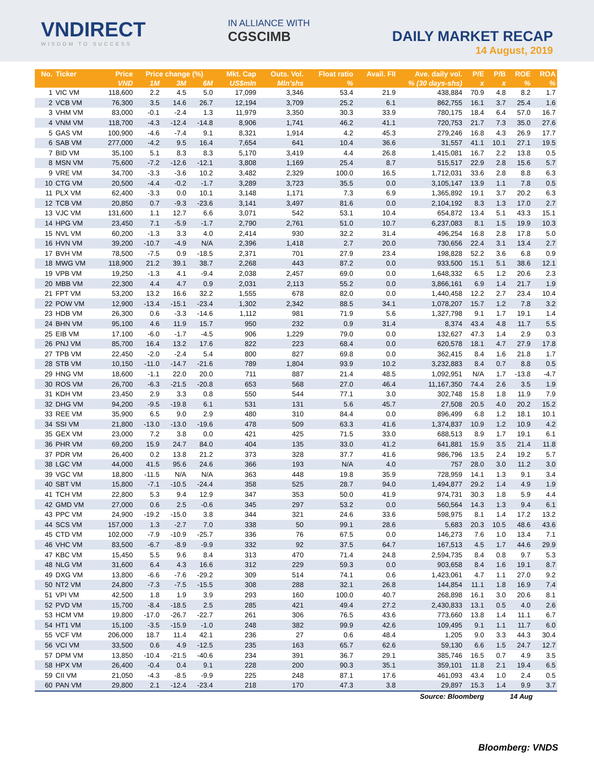VNDIRECT
WISDOM TO SUCCESS
IN ALLIANCE WITH
CGSCIMB
DAILY MARKET RECAP
14 August, 2019
| No. | Ticker | Price | Price change (%) | | | Mkt. Cap | Outs. Vol. | Float ratio | Avail. FII | Ave. daily vol. | P/E | P/B | ROE | ROA |
| --- | --- | --- | --- | --- | --- | --- | --- | --- | --- | --- | --- | --- | --- | --- |
| | | VND | 1M | 3M | 6M | US$mln | Mln'shs | % | % (30 days-shs) | | x | x | % | % |
| 1 | VIC VM | 118,600 | 2.2 | 4.5 | 5.0 | 17,099 | 3,346 | 53.4 | 21.9 | 438,884 | 70.9 | 4.8 | 8.2 | 1.7 |
| 2 | VCB VM | 76,300 | 3.5 | 14.6 | 26.7 | 12,194 | 3,709 | 25.2 | 6.1 | 862,755 | 16.1 | 3.7 | 25.4 | 1.6 |
| 3 | VHM VM | 83,000 | -0.1 | -2.4 | 1.3 | 11,979 | 3,350 | 30.3 | 33.9 | 780,175 | 18.4 | 6.4 | 57.0 | 16.7 |
| 4 | VNM VM | 118,700 | -4.3 | -12.4 | -14.8 | 8,906 | 1,741 | 46.2 | 41.1 | 720,753 | 21.7 | 7.3 | 35.0 | 27.6 |
| 5 | GAS VM | 100,900 | -4.6 | -7.4 | 9.1 | 8,321 | 1,914 | 4.2 | 45.3 | 279,246 | 16.8 | 4.3 | 26.9 | 17.7 |
| 6 | SAB VM | 277,000 | -4.2 | 9.5 | 16.4 | 7,654 | 641 | 10.4 | 36.6 | 31,557 | 41.1 | 10.1 | 27.1 | 19.5 |
| 7 | BID VM | 35,100 | 5.1 | 8.3 | 8.3 | 5,170 | 3,419 | 4.4 | 26.8 | 1,415,081 | 16.7 | 2.2 | 13.8 | 0.5 |
| 8 | MSN VM | 75,600 | -7.2 | -12.6 | -12.1 | 3,808 | 1,169 | 25.4 | 8.7 | 515,517 | 22.9 | 2.8 | 15.6 | 5.7 |
| 9 | VRE VM | 34,700 | -3.3 | -3.6 | 10.2 | 3,482 | 2,329 | 100.0 | 16.5 | 1,712,031 | 33.6 | 2.8 | 8.8 | 6.3 |
| 10 | CTG VM | 20,500 | -4.4 | -0.2 | -1.7 | 3,289 | 3,723 | 35.5 | 0.0 | 3,105,147 | 13.9 | 1.1 | 7.8 | 0.5 |
| 11 | PLX VM | 62,400 | -3.3 | 0.0 | 10.1 | 3,148 | 1,171 | 7.3 | 6.9 | 1,365,892 | 19.1 | 3.7 | 20.2 | 6.3 |
| 12 | TCB VM | 20,850 | 0.7 | -9.3 | -23.6 | 3,141 | 3,497 | 81.6 | 0.0 | 2,104,192 | 8.3 | 1.3 | 17.0 | 2.7 |
| 13 | VJC VM | 131,600 | 1.1 | 12.7 | 6.6 | 3,071 | 542 | 53.1 | 10.4 | 654,872 | 13.4 | 5.1 | 43.3 | 15.1 |
| 14 | HPG VM | 23,450 | 7.1 | -5.9 | -1.7 | 2,790 | 2,761 | 51.0 | 10.7 | 6,237,083 | 8.1 | 1.5 | 19.9 | 10.3 |
| 15 | NVL VM | 60,200 | -1.3 | 3.3 | 4.0 | 2,414 | 930 | 32.2 | 31.4 | 496,254 | 16.8 | 2.8 | 17.8 | 5.0 |
| 16 | HVN VM | 39,200 | -10.7 | -4.9 | N/A | 2,396 | 1,418 | 2.7 | 20.0 | 730,656 | 22.4 | 3.1 | 13.4 | 2.7 |
| 17 | BVH VM | 78,500 | -7.5 | 0.9 | -18.5 | 2,371 | 701 | 27.9 | 23.4 | 198,828 | 52.2 | 3.6 | 6.8 | 0.9 |
| 18 | MWG VM | 118,900 | 21.2 | 39.1 | 38.7 | 2,268 | 443 | 87.2 | 0.0 | 933,500 | 15.1 | 5.1 | 38.6 | 12.1 |
| 19 | VPB VM | 19,250 | -1.3 | 4.1 | -9.4 | 2,038 | 2,457 | 69.0 | 0.0 | 1,648,332 | 6.5 | 1.2 | 20.6 | 2.3 |
| 20 | MBB VM | 22,300 | 4.4 | 4.7 | 0.9 | 2,031 | 2,113 | 55.2 | 0.0 | 3,866,161 | 6.9 | 1.4 | 21.7 | 1.9 |
| 21 | FPT VM | 53,200 | 13.2 | 16.6 | 32.2 | 1,555 | 678 | 82.0 | 0.0 | 1,440,458 | 12.2 | 2.7 | 23.4 | 10.4 |
| 22 | POW VM | 12,900 | -13.4 | -15.1 | -23.4 | 1,302 | 2,342 | 88.5 | 34.1 | 1,078,207 | 15.7 | 1.2 | 7.8 | 3.2 |
| 23 | HDB VM | 26,300 | 0.6 | -3.3 | -14.6 | 1,112 | 981 | 71.9 | 5.6 | 1,327,798 | 9.1 | 1.7 | 19.1 | 1.4 |
| 24 | BHN VM | 95,100 | 4.6 | 11.9 | 15.7 | 950 | 232 | 0.9 | 31.4 | 8,374 | 43.4 | 4.8 | 11.7 | 5.5 |
| 25 | EIB VM | 17,100 | -6.0 | -1.7 | -4.5 | 906 | 1,229 | 79.0 | 0.0 | 132,627 | 47.3 | 1.4 | 2.9 | 0.3 |
| 26 | PNJ VM | 85,700 | 16.4 | 13.2 | 17.6 | 822 | 223 | 68.4 | 0.0 | 620,578 | 18.1 | 4.7 | 27.9 | 17.8 |
| 27 | TPB VM | 22,450 | -2.0 | -2.4 | 5.4 | 800 | 827 | 69.8 | 0.0 | 362,415 | 8.4 | 1.6 | 21.8 | 1.7 |
| 28 | STB VM | 10,150 | -11.0 | -14.7 | -21.6 | 789 | 1,804 | 93.9 | 10.2 | 3,232,883 | 8.4 | 0.7 | 8.8 | 0.5 |
| 29 | HNG VM | 18,600 | -1.1 | 22.0 | 20.0 | 711 | 887 | 21.4 | 48.5 | 1,092,951 | N/A | 1.7 | -13.8 | -4.7 |
| 30 | ROS VM | 26,700 | -6.3 | -21.5 | -20.8 | 653 | 568 | 27.0 | 46.4 | 11,167,350 | 74.4 | 2.6 | 3.5 | 1.9 |
| 31 | KDH VM | 23,450 | 2.9 | 3.3 | 0.8 | 550 | 544 | 77.1 | 3.0 | 302,748 | 15.8 | 1.8 | 11.9 | 7.9 |
| 32 | DHG VM | 94,200 | -9.5 | -19.8 | 6.1 | 531 | 131 | 5.6 | 45.7 | 27,508 | 20.5 | 4.0 | 20.2 | 15.2 |
| 33 | REE VM | 35,900 | 6.5 | 9.0 | 2.9 | 480 | 310 | 84.4 | 0.0 | 896,499 | 6.8 | 1.2 | 18.1 | 10.1 |
| 34 | SSI VM | 21,800 | -13.0 | -13.0 | -19.6 | 478 | 509 | 63.3 | 41.6 | 1,374,837 | 10.9 | 1.2 | 10.9 | 4.2 |
| 35 | GEX VM | 23,000 | 7.2 | 3.8 | 0.0 | 421 | 425 | 71.5 | 33.0 | 688,513 | 8.9 | 1.7 | 19.1 | 6.1 |
| 36 | PHR VM | 69,200 | 15.9 | 24.7 | 84.0 | 404 | 135 | 33.0 | 41.2 | 641,881 | 15.9 | 3.5 | 21.4 | 11.8 |
| 37 | PDR VM | 26,400 | 0.2 | 13.8 | 21.2 | 373 | 328 | 37.7 | 41.6 | 986,796 | 13.5 | 2.4 | 19.2 | 5.7 |
| 38 | LGC VM | 44,000 | 41.5 | 95.6 | 24.6 | 366 | 193 | N/A | 4.0 | 757 | 28.0 | 3.0 | 11.2 | 3.0 |
| 39 | VGC VM | 18,800 | -11.5 | N/A | N/A | 363 | 448 | 19.8 | 35.9 | 728,959 | 14.1 | 1.3 | 9.1 | 3.4 |
| 40 | SBT VM | 15,800 | -7.1 | -10.5 | -24.4 | 358 | 525 | 28.7 | 94.0 | 1,494,877 | 29.2 | 1.4 | 4.9 | 1.9 |
| 41 | TCH VM | 22,800 | 5.3 | 9.4 | 12.9 | 347 | 353 | 50.0 | 41.9 | 974,731 | 30.3 | 1.8 | 5.9 | 4.4 |
| 42 | GMD VM | 27,000 | 0.6 | 2.5 | -0.6 | 345 | 297 | 53.2 | 0.0 | 560,564 | 14.3 | 1.3 | 9.4 | 6.1 |
| 43 | PPC VM | 24,900 | -19.2 | -15.0 | 3.8 | 344 | 321 | 24.6 | 33.6 | 598,975 | 8.1 | 1.4 | 17.2 | 13.2 |
| 44 | SCS VM | 157,000 | 1.3 | -2.7 | 7.0 | 338 | 50 | 99.1 | 28.6 | 5,683 | 20.3 | 10.5 | 48.6 | 43.6 |
| 45 | CTD VM | 102,000 | -7.9 | -10.9 | -25.7 | 336 | 76 | 67.5 | 0.0 | 146,273 | 7.6 | 1.0 | 13.4 | 7.1 |
| 46 | VHC VM | 83,500 | -6.7 | -8.9 | -9.9 | 332 | 92 | 37.5 | 64.7 | 167,513 | 4.5 | 1.7 | 44.6 | 29.9 |
| 47 | KBC VM | 15,450 | 5.5 | 9.6 | 8.4 | 313 | 470 | 71.4 | 24.8 | 2,594,735 | 8.4 | 0.8 | 9.7 | 5.3 |
| 48 | NLG VM | 31,600 | 6.4 | 4.3 | 16.6 | 312 | 229 | 59.3 | 0.0 | 903,658 | 8.4 | 1.6 | 19.1 | 8.7 |
| 49 | DXG VM | 13,800 | -6.6 | -7.6 | -29.2 | 309 | 514 | 74.1 | 0.6 | 1,423,061 | 4.7 | 1.1 | 27.0 | 9.2 |
| 50 | NT2 VM | 24,800 | -7.3 | -7.5 | -15.5 | 308 | 288 | 32.1 | 26.8 | 144,854 | 11.1 | 1.8 | 16.9 | 7.4 |
| 51 | VPI VM | 42,500 | 1.8 | 1.9 | 3.9 | 293 | 160 | 100.0 | 40.7 | 268,898 | 16.1 | 3.0 | 20.6 | 8.1 |
| 52 | PVD VM | 15,700 | -8.4 | -18.5 | 2.5 | 285 | 421 | 49.4 | 27.2 | 2,430,833 | 13.1 | 0.5 | 4.0 | 2.6 |
| 53 | HCM VM | 19,800 | -17.0 | -26.7 | -22.7 | 261 | 306 | 76.5 | 43.6 | 773,660 | 13.8 | 1.4 | 11.1 | 6.7 |
| 54 | HT1 VM | 15,100 | -3.5 | -15.9 | -1.0 | 248 | 382 | 99.9 | 42.6 | 109,495 | 9.1 | 1.1 | 11.7 | 6.0 |
| 55 | VCF VM | 206,000 | 18.7 | 11.4 | 42.1 | 236 | 27 | 0.6 | 48.4 | 1,205 | 9.0 | 3.3 | 44.3 | 30.4 |
| 56 | VCI VM | 33,500 | 0.6 | 4.9 | -12.5 | 235 | 163 | 65.7 | 62.6 | 59,130 | 6.6 | 1.5 | 24.7 | 12.7 |
| 57 | DPM VM | 13,850 | -10.4 | -21.5 | -40.6 | 234 | 391 | 36.7 | 29.1 | 385,746 | 16.5 | 0.7 | 4.9 | 3.5 |
| 58 | HPX VM | 26,400 | -0.4 | 0.4 | 9.1 | 228 | 200 | 90.3 | 35.1 | 359,101 | 11.8 | 2.1 | 19.4 | 6.5 |
| 59 | CII VM | 21,050 | -4.3 | -8.5 | -9.9 | 225 | 248 | 87.1 | 17.6 | 461,093 | 43.4 | 1.0 | 2.4 | 0.5 |
| 60 | PAN VM | 29,800 | 2.1 | -12.4 | -23.4 | 218 | 170 | 47.3 | 3.8 | 29,897 | 15.3 | 1.4 | 9.9 | 3.7 |
| Source: Bloomberg | | | | | | | | | | | | 14 Aug | | |
Bloomberg: VNDS